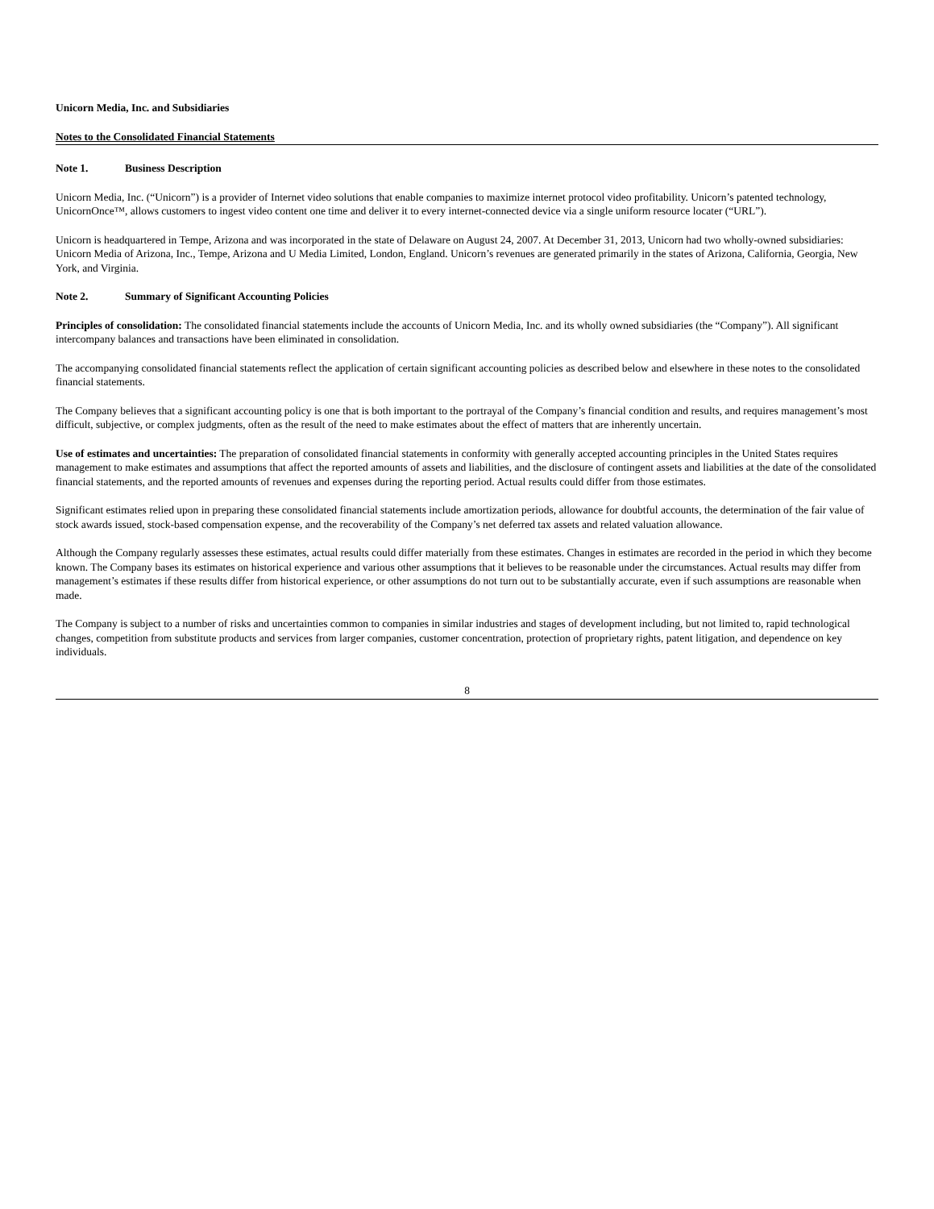Unicorn Media, Inc. and Subsidiaries
Notes to the Consolidated Financial Statements
Note 1. Business Description
Unicorn Media, Inc. (“Unicorn”) is a provider of Internet video solutions that enable companies to maximize internet protocol video profitability. Unicorn’s patented technology, UnicornOnce™, allows customers to ingest video content one time and deliver it to every internet-connected device via a single uniform resource locater (“URL”).
Unicorn is headquartered in Tempe, Arizona and was incorporated in the state of Delaware on August 24, 2007. At December 31, 2013, Unicorn had two wholly-owned subsidiaries: Unicorn Media of Arizona, Inc., Tempe, Arizona and U Media Limited, London, England. Unicorn’s revenues are generated primarily in the states of Arizona, California, Georgia, New York, and Virginia.
Note 2. Summary of Significant Accounting Policies
Principles of consolidation: The consolidated financial statements include the accounts of Unicorn Media, Inc. and its wholly owned subsidiaries (the “Company”). All significant intercompany balances and transactions have been eliminated in consolidation.
The accompanying consolidated financial statements reflect the application of certain significant accounting policies as described below and elsewhere in these notes to the consolidated financial statements.
The Company believes that a significant accounting policy is one that is both important to the portrayal of the Company’s financial condition and results, and requires management’s most difficult, subjective, or complex judgments, often as the result of the need to make estimates about the effect of matters that are inherently uncertain.
Use of estimates and uncertainties: The preparation of consolidated financial statements in conformity with generally accepted accounting principles in the United States requires management to make estimates and assumptions that affect the reported amounts of assets and liabilities, and the disclosure of contingent assets and liabilities at the date of the consolidated financial statements, and the reported amounts of revenues and expenses during the reporting period. Actual results could differ from those estimates.
Significant estimates relied upon in preparing these consolidated financial statements include amortization periods, allowance for doubtful accounts, the determination of the fair value of stock awards issued, stock-based compensation expense, and the recoverability of the Company’s net deferred tax assets and related valuation allowance.
Although the Company regularly assesses these estimates, actual results could differ materially from these estimates. Changes in estimates are recorded in the period in which they become known. The Company bases its estimates on historical experience and various other assumptions that it believes to be reasonable under the circumstances. Actual results may differ from management’s estimates if these results differ from historical experience, or other assumptions do not turn out to be substantially accurate, even if such assumptions are reasonable when made.
The Company is subject to a number of risks and uncertainties common to companies in similar industries and stages of development including, but not limited to, rapid technological changes, competition from substitute products and services from larger companies, customer concentration, protection of proprietary rights, patent litigation, and dependence on key individuals.
8